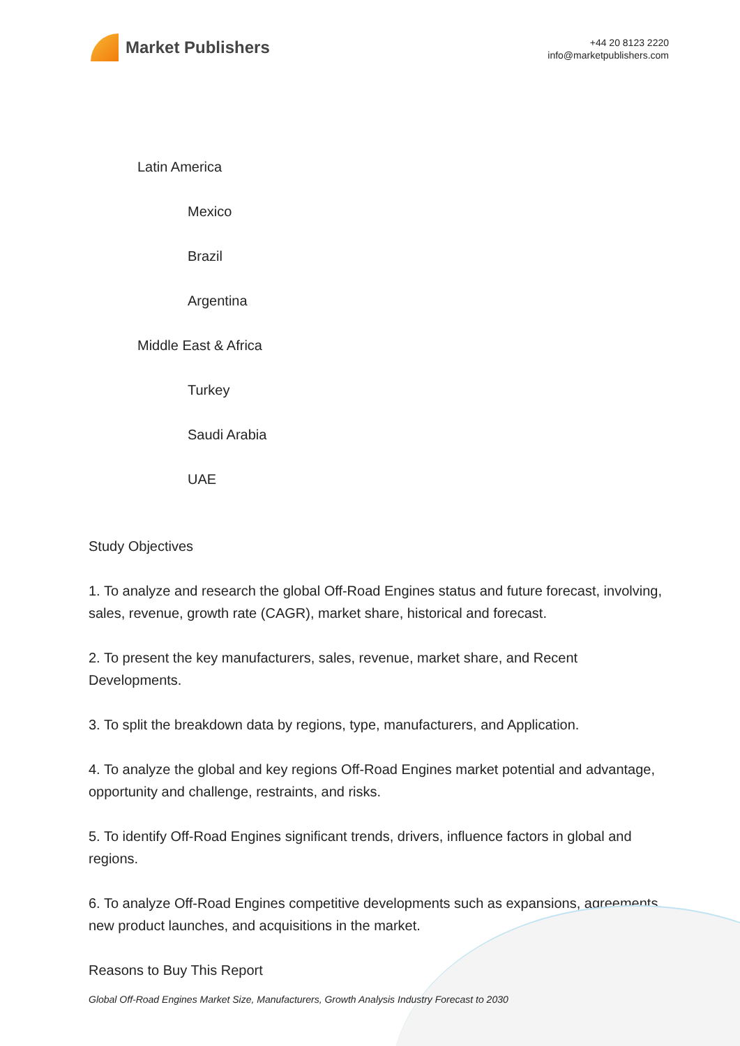Market Publishers
+44 20 8123 2220
info@marketpublishers.com
Latin America
Mexico
Brazil
Argentina
Middle East & Africa
Turkey
Saudi Arabia
UAE
Study Objectives
1. To analyze and research the global Off-Road Engines status and future forecast, involving, sales, revenue, growth rate (CAGR), market share, historical and forecast.
2. To present the key manufacturers, sales, revenue, market share, and Recent Developments.
3. To split the breakdown data by regions, type, manufacturers, and Application.
4. To analyze the global and key regions Off-Road Engines market potential and advantage, opportunity and challenge, restraints, and risks.
5. To identify Off-Road Engines significant trends, drivers, influence factors in global and regions.
6. To analyze Off-Road Engines competitive developments such as expansions, agreements, new product launches, and acquisitions in the market.
Reasons to Buy This Report
Global Off-Road Engines Market Size, Manufacturers, Growth Analysis Industry Forecast to 2030